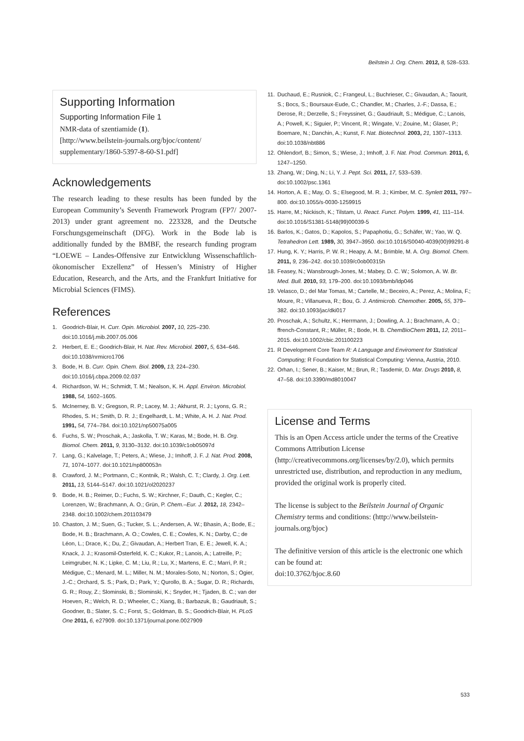Beilstein J. Org. Chem. 2012, 8, 528–533.
Supporting Information
Supporting Information File 1
NMR-data of szentiamide (1).
[http://www.beilstein-journals.org/bjoc/content/
supplementary/1860-5397-8-60-S1.pdf]
Acknowledgements
The research leading to these results has been funded by the European Community’s Seventh Framework Program (FP7/ 2007-2013) under grant agreement no. 223328, and the Deutsche Forschungsgemeinschaft (DFG). Work in the Bode lab is additionally funded by the BMBF, the research funding program “LOEWE – Landes-Offensive zur Entwicklung Wissenschaftlich-ökonomischer Exzellenz” of Hessen’s Ministry of Higher Education, Research, and the Arts, and the Frankfurt Initiative for Microbial Sciences (FIMS).
References
1. Goodrich-Blair, H. Curr. Opin. Microbiol. 2007, 10, 225–230. doi:10.1016/j.mib.2007.05.006
2. Herbert, E. E.; Goodrich-Blair, H. Nat. Rev. Microbiol. 2007, 5, 634–646. doi:10.1038/nrmicro1706
3. Bode, H. B. Curr. Opin. Chem. Biol. 2009, 13, 224–230. doi:10.1016/j.cbpa.2009.02.037
4. Richardson, W. H.; Schmidt, T. M.; Nealson, K. H. Appl. Environ. Microbiol. 1988, 54, 1602–1605.
5. McInerney, B. V.; Gregson, R. P.; Lacey, M. J.; Akhurst, R. J.; Lyons, G. R.; Rhodes, S. H.; Smith, D. R. J.; Engelhardt, L. M.; White, A. H. J. Nat. Prod. 1991, 54, 774–784. doi:10.1021/np50075a005
6. Fuchs, S. W.; Proschak, A.; Jaskolla, T. W.; Karas, M.; Bode, H. B. Org. Biomol. Chem. 2011, 9, 3130–3132. doi:10.1039/c1ob05097d
7. Lang, G.; Kalvelage, T.; Peters, A.; Wiese, J.; Imhoff, J. F. J. Nat. Prod. 2008, 71, 1074–1077. doi:10.1021/np800053n
8. Crawford, J. M.; Portmann, C.; Kontnik, R.; Walsh, C. T.; Clardy, J. Org. Lett. 2011, 13, 5144–5147. doi:10.1021/ol2020237
9. Bode, H. B.; Reimer, D.; Fuchs, S. W.; Kirchner, F.; Dauth, C.; Kegler, C.; Lorenzen, W.; Brachmann, A. O.; Grün, P. Chem.–Eur. J. 2012, 18, 2342–2348. doi:10.1002/chem.201103479
10. Chaston, J. M.; Suen, G.; Tucker, S. L.; Andersen, A. W.; Bhasin, A.; Bode, E.; Bode, H. B.; Brachmann, A. O.; Cowles, C. E.; Cowles, K. N.; Darby, C.; de Léon, L.; Drace, K.; Du, Z.; Givaudan, A.; Herbert Tran, E. E.; Jewell, K. A.; Knack, J. J.; Krasomil-Osterfeld, K. C.; Kukor, R.; Lanois, A.; Latreille, P.; Leimgruber, N. K.; Lipke, C. M.; Liu, R.; Lu, X.; Martens, E. C.; Marri, P. R.; Médigue, C.; Menard, M. L.; Miller, N. M.; Morales-Soto, N.; Norton, S.; Ogier, J.-C.; Orchard, S. S.; Park, D.; Park, Y.; Qurollo, B. A.; Sugar, D. R.; Richards, G. R.; Rouy, Z.; Slominski, B.; Slominski, K.; Snyder, H.; Tjaden, B. C.; van der Hoeven, R.; Welch, R. D.; Wheeler, C.; Xiang, B.; Barbazuk, B.; Gaudriault, S.; Goodner, B.; Slater, S. C.; Forst, S.; Goldman, B. S.; Goodrich-Blair, H. PLoS One 2011, 6, e27909. doi:10.1371/journal.pone.0027909
11. Duchaud, E.; Rusniok, C.; Frangeul, L.; Buchrieser, C.; Givaudan, A.; Taourit, S.; Bocs, S.; Boursaux-Eude, C.; Chandler, M.; Charles, J.-F.; Dassa, E.; Derose, R.; Derzelle, S.; Freyssinet, G.; Gaudriault, S.; Médigue, C.; Lanois, A.; Powell, K.; Siguier, P.; Vincent, R.; Wingate, V.; Zouine, M.; Glaser, P.; Boemare, N.; Danchin, A.; Kunst, F. Nat. Biotechnol. 2003, 21, 1307–1313. doi:10.1038/nbt886
12. Ohlendorf, B.; Simon, S.; Wiese, J.; Imhoff, J. F. Nat. Prod. Commun. 2011, 6, 1247–1250.
13. Zhang, W.; Ding, N.; Li, Y. J. Pept. Sci. 2011, 17, 533–539. doi:10.1002/psc.1361
14. Horton, A. E.; May, O. S.; Elsegood, M. R. J.; Kimber, M. C. Synlett 2011, 797–800. doi:10.1055/s-0030-1259915
15. Harre, M.; Nickisch, K.; Tilstam, U. React. Funct. Polym. 1999, 41, 111–114. doi:10.1016/S1381-5148(99)00039-5
16. Barlos, K.; Gatos, D.; Kapolos, S.; Papaphotiu, G.; Schäfer, W.; Yao, W. Q. Tetrahedron Lett. 1989, 30, 3947–3950. doi:10.1016/S0040-4039(00)99291-8
17. Hung, K. Y.; Harris, P. W. R.; Heapy, A. M.; Brimble, M. A. Org. Biomol. Chem. 2011, 9, 236–242. doi:10.1039/c0ob00315h
18. Feasey, N.; Wansbrough-Jones, M.; Mabey, D. C. W.; Solomon, A. W. Br. Med. Bull. 2010, 93, 179–200. doi:10.1093/bmb/ldp046
19. Velasco, D.; del Mar Tomas, M.; Cartelle, M.; Beceiro, A.; Perez, A.; Molina, F.; Moure, R.; Villanueva, R.; Bou, G. J. Antimicrob. Chemother. 2005, 55, 379–382. doi:10.1093/jac/dki017
20. Proschak, A.; Schultz, K.; Herrmann, J.; Dowling, A. J.; Brachmann, A. O.; ffrench-Constant, R.; Müller, R.; Bode, H. B. ChemBioChem 2011, 12, 2011–2015. doi:10.1002/cbic.201100223
21. R Development Core Team R: A Language and Enviroment for Statistical Computing; R Foundation for Statistical Computing: Vienna, Austria, 2010.
22. Orhan, I.; Sener, B.; Kaiser, M.; Brun, R.; Tasdemir, D. Mar. Drugs 2010, 8, 47–58. doi:10.3390/md8010047
License and Terms
This is an Open Access article under the terms of the Creative Commons Attribution License (http://creativecommons.org/licenses/by/2.0), which permits unrestricted use, distribution, and reproduction in any medium, provided the original work is properly cited.
The license is subject to the Beilstein Journal of Organic Chemistry terms and conditions: (http://www.beilstein-journals.org/bjoc)
The definitive version of this article is the electronic one which can be found at:
doi:10.3762/bjoc.8.60
533